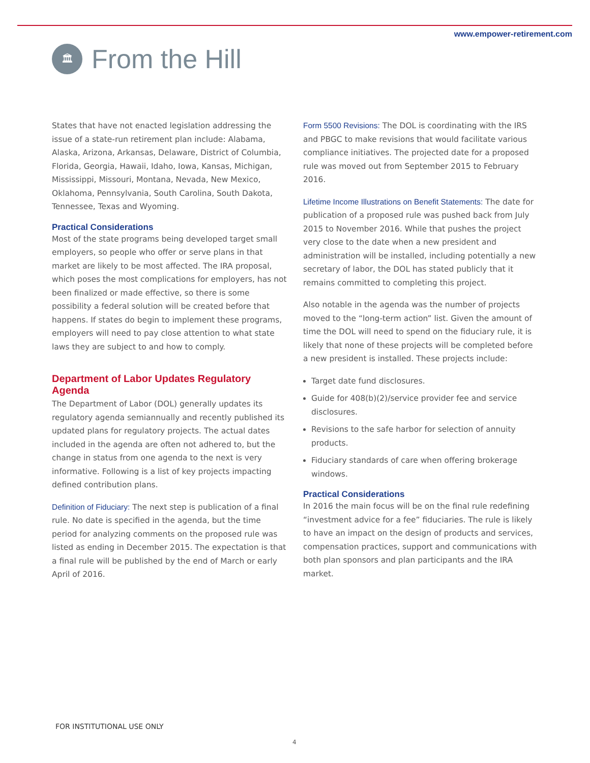www.empower-retirement.com
🏛
From the Hill
States that have not enacted legislation addressing the issue of a state-run retirement plan include: Alabama, Alaska, Arizona, Arkansas, Delaware, District of Columbia, Florida, Georgia, Hawaii, Idaho, Iowa, Kansas, Michigan, Mississippi, Missouri, Montana, Nevada, New Mexico, Oklahoma, Pennsylvania, South Carolina, South Dakota, Tennessee, Texas and Wyoming.
Practical Considerations
Most of the state programs being developed target small employers, so people who offer or serve plans in that market are likely to be most affected. The IRA proposal, which poses the most complications for employers, has not been finalized or made effective, so there is some possibility a federal solution will be created before that happens. If states do begin to implement these programs, employers will need to pay close attention to what state laws they are subject to and how to comply.
Department of Labor Updates Regulatory Agenda
The Department of Labor (DOL) generally updates its regulatory agenda semiannually and recently published its updated plans for regulatory projects. The actual dates included in the agenda are often not adhered to, but the change in status from one agenda to the next is very informative. Following is a list of key projects impacting defined contribution plans.
Definition of Fiduciary: The next step is publication of a final rule. No date is specified in the agenda, but the time period for analyzing comments on the proposed rule was listed as ending in December 2015. The expectation is that a final rule will be published by the end of March or early April of 2016.
Form 5500 Revisions: The DOL is coordinating with the IRS and PBGC to make revisions that would facilitate various compliance initiatives. The projected date for a proposed rule was moved out from September 2015 to February 2016.
Lifetime Income Illustrations on Benefit Statements: The date for publication of a proposed rule was pushed back from July 2015 to November 2016. While that pushes the project very close to the date when a new president and administration will be installed, including potentially a new secretary of labor, the DOL has stated publicly that it remains committed to completing this project.
Also notable in the agenda was the number of projects moved to the “long-term action” list. Given the amount of time the DOL will need to spend on the fiduciary rule, it is likely that none of these projects will be completed before a new president is installed. These projects include:
Target date fund disclosures.
Guide for 408(b)(2)/service provider fee and service disclosures.
Revisions to the safe harbor for selection of annuity products.
Fiduciary standards of care when offering brokerage windows.
Practical Considerations
In 2016 the main focus will be on the final rule redefining “investment advice for a fee” fiduciaries. The rule is likely to have an impact on the design of products and services, compensation practices, support and communications with both plan sponsors and plan participants and the IRA market.
FOR INSTITUTIONAL USE ONLY
4